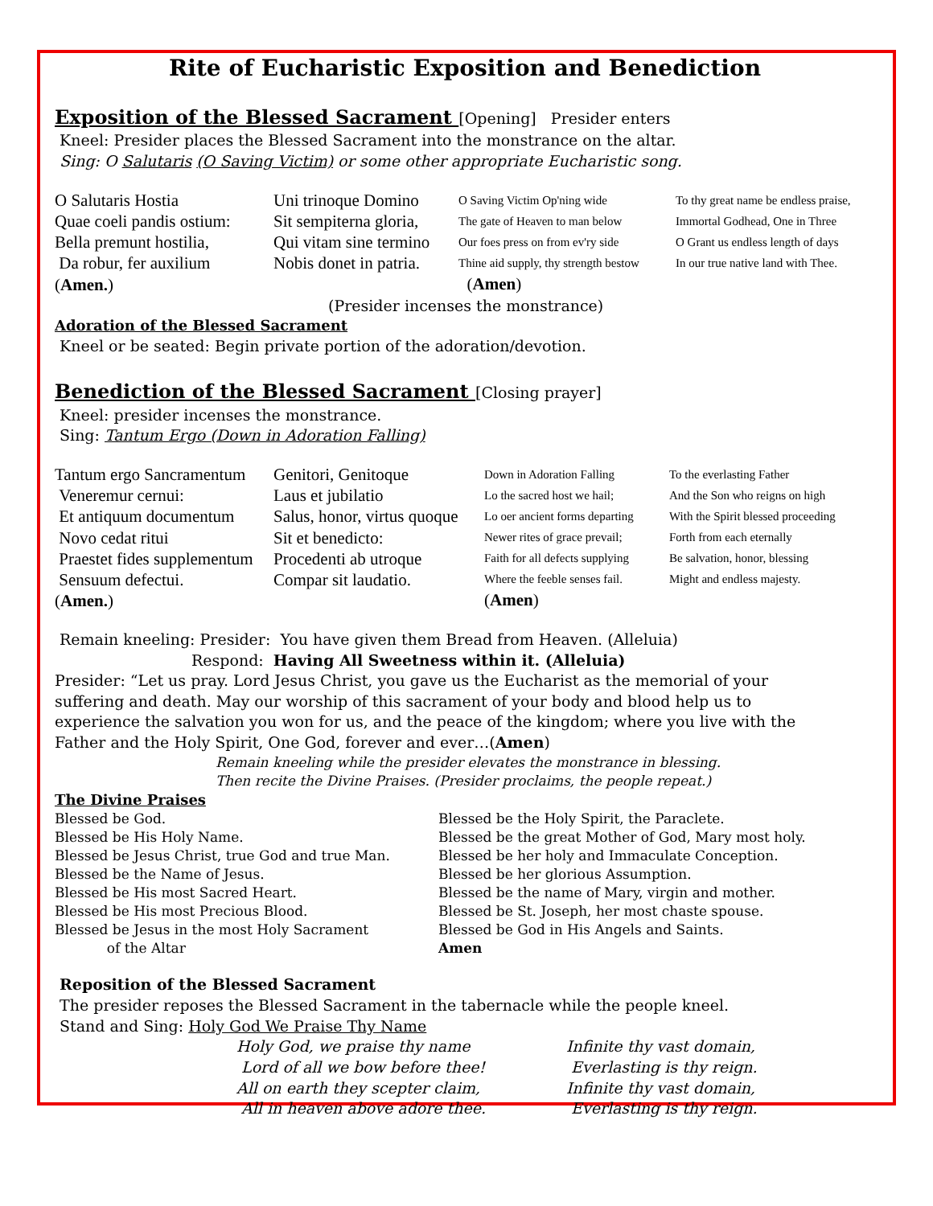Rite of Eucharistic Exposition and Benediction
Exposition of the Blessed Sacrament
[Opening] Presider enters
Kneel: Presider places the Blessed Sacrament into the monstrance on the altar.
Sing: O Salutaris (O Saving Victim) or some other appropriate Eucharistic song.
O Salutaris Hostia
Quae coeli pandis ostium:
Bella premunt hostilia,
Da robur, fer auxilium
(Amen.)
Uni trinoque Domino
Sit sempiterna gloria,
Qui vitam sine termino
Nobis donet in patria.
O Saving Victim Op'ning wide
The gate of Heaven to man below
Our foes press on from ev'ry side
Thine aid supply, thy strength bestow
(Amen)
To thy great name be endless praise,
Immortal Godhead, One in Three
O Grant us endless length of days
In our true native land with Thee.
(Presider incenses the monstrance)
Adoration of the Blessed Sacrament
Kneel or be seated: Begin private portion of the adoration/devotion.
Benediction of the Blessed Sacrament
[Closing prayer]
Kneel: presider incenses the monstrance.
Sing: Tantum Ergo (Down in Adoration Falling)
Tantum ergo Sancramentum
Veneremur cernui:
Et antiquum documentum
Novo cedat ritui
Praestet fides supplementum
Sensuum defectui.
(Amen.)
Genitori, Genitoque
Laus et jubilatio
Salus, honor, virtus quoque
Sit et benedicto:
Procedenti ab utroque
Compar sit laudatio.
Down in Adoration Falling
Lo the sacred host we hail;
Lo oer ancient forms departing
Newer rites of grace prevail;
Faith for all defects supplying
Where the feeble senses fail.
(Amen)
To the everlasting Father
And the Son who reigns on high
With the Spirit blessed proceeding
Forth from each eternally
Be salvation, honor, blessing
Might and endless majesty.
Remain kneeling: Presider: You have given them Bread from Heaven. (Alleluia)
Respond: Having All Sweetness within it. (Alleluia)
Presider: “Let us pray. Lord Jesus Christ, you gave us the Eucharist as the memorial of your suffering and death. May our worship of this sacrament of your body and blood help us to experience the salvation you won for us, and the peace of the kingdom; where you live with the Father and the Holy Spirit, One God, forever and ever…(Amen)
Remain kneeling while the presider elevates the monstrance in blessing.
Then recite the Divine Praises. (Presider proclaims, the people repeat.)
The Divine Praises
Blessed be God.
Blessed be His Holy Name.
Blessed be Jesus Christ, true God and true Man.
Blessed be the Name of Jesus.
Blessed be His most Sacred Heart.
Blessed be His most Precious Blood.
Blessed be Jesus in the most Holy Sacrament
of the Altar
Blessed be the Holy Spirit, the Paraclete.
Blessed be the great Mother of God, Mary most holy.
Blessed be her holy and Immaculate Conception.
Blessed be her glorious Assumption.
Blessed be the name of Mary, virgin and mother.
Blessed be St. Joseph, her most chaste spouse.
Blessed be God in His Angels and Saints.
Amen
Reposition of the Blessed Sacrament
The presider reposes the Blessed Sacrament in the tabernacle while the people kneel.
Stand and Sing: Holy God We Praise Thy Name
Holy God, we praise thy name
Lord of all we bow before thee!
All on earth they scepter claim,
All in heaven above adore thee.
Infinite thy vast domain,
Everlasting is thy reign.
Infinite thy vast domain,
Everlasting is thy reign.